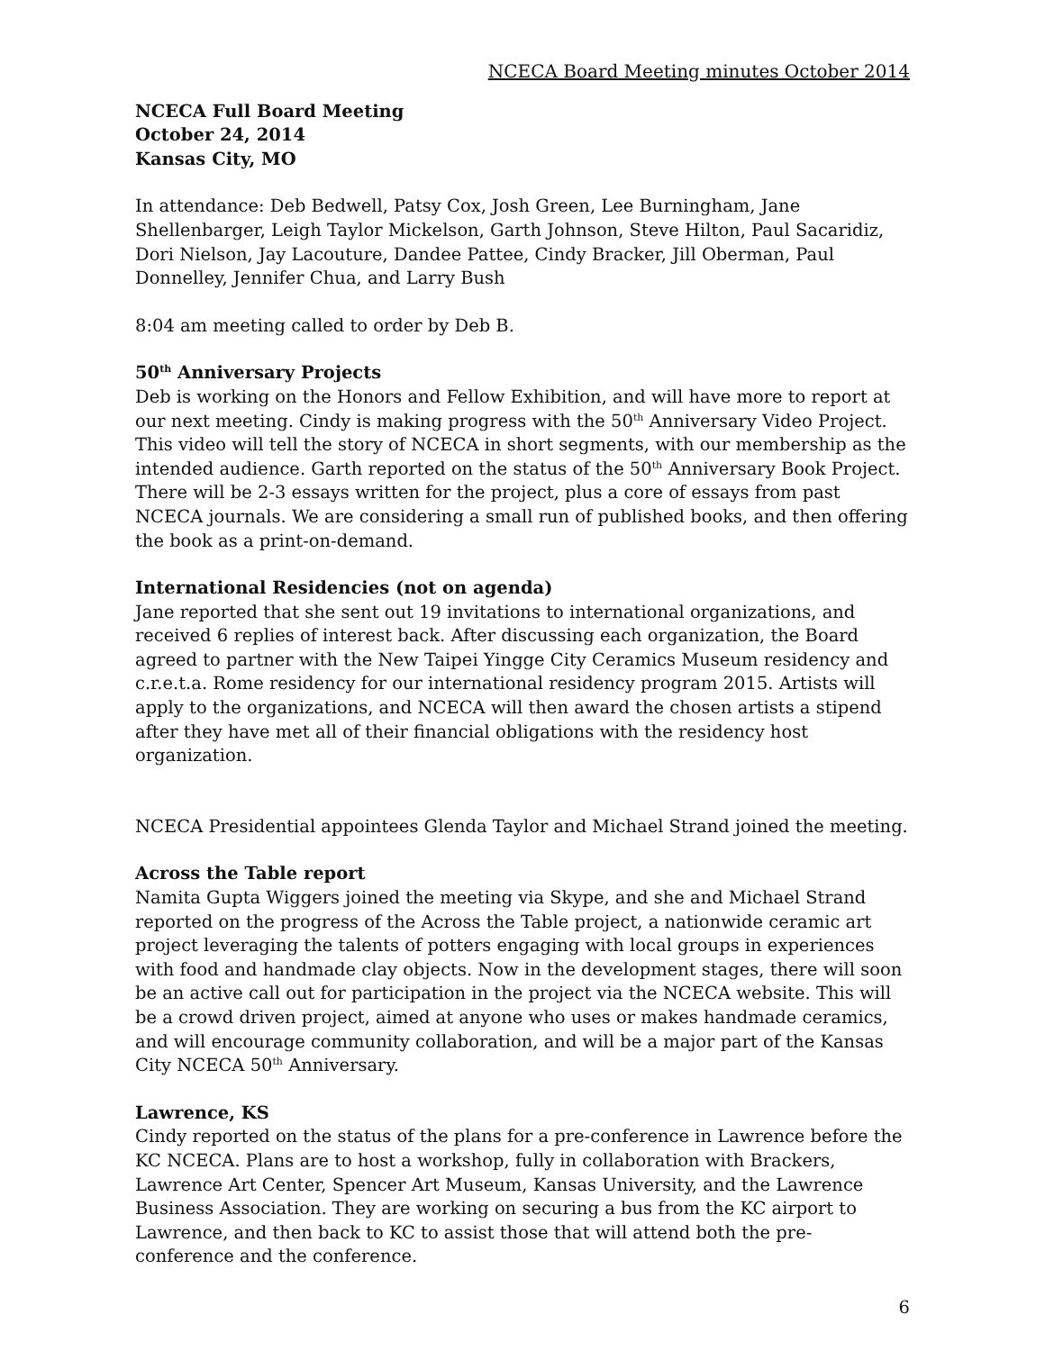NCECA Board Meeting minutes October 2014
NCECA Full Board Meeting
October 24, 2014
Kansas City, MO
In attendance: Deb Bedwell, Patsy Cox, Josh Green, Lee Burningham, Jane Shellenbarger, Leigh Taylor Mickelson, Garth Johnson, Steve Hilton, Paul Sacaridiz, Dori Nielson, Jay Lacouture, Dandee Pattee, Cindy Bracker, Jill Oberman, Paul Donnelley, Jennifer Chua, and Larry Bush
8:04 am meeting called to order by Deb B.
50<sup>th</sup> Anniversary Projects
Deb is working on the Honors and Fellow Exhibition, and will have more to report at our next meeting. Cindy is making progress with the 50<sup>th</sup> Anniversary Video Project. This video will tell the story of NCECA in short segments, with our membership as the intended audience. Garth reported on the status of the 50<sup>th</sup> Anniversary Book Project. There will be 2-3 essays written for the project, plus a core of essays from past NCECA journals. We are considering a small run of published books, and then offering the book as a print-on-demand.
International Residencies (not on agenda)
Jane reported that she sent out 19 invitations to international organizations, and received 6 replies of interest back. After discussing each organization, the Board agreed to partner with the New Taipei Yingge City Ceramics Museum residency and c.r.e.t.a. Rome residency for our international residency program 2015. Artists will apply to the organizations, and NCECA will then award the chosen artists a stipend after they have met all of their financial obligations with the residency host organization.
NCECA Presidential appointees Glenda Taylor and Michael Strand joined the meeting.
Across the Table report
Namita Gupta Wiggers joined the meeting via Skype, and she and Michael Strand reported on the progress of the Across the Table project, a nationwide ceramic art project leveraging the talents of potters engaging with local groups in experiences with food and handmade clay objects. Now in the development stages, there will soon be an active call out for participation in the project via the NCECA website. This will be a crowd driven project, aimed at anyone who uses or makes handmade ceramics, and will encourage community collaboration, and will be a major part of the Kansas City NCECA 50<sup>th</sup> Anniversary.
Lawrence, KS
Cindy reported on the status of the plans for a pre-conference in Lawrence before the KC NCECA. Plans are to host a workshop, fully in collaboration with Brackers, Lawrence Art Center, Spencer Art Museum, Kansas University, and the Lawrence Business Association. They are working on securing a bus from the KC airport to Lawrence, and then back to KC to assist those that will attend both the pre-conference and the conference.
6